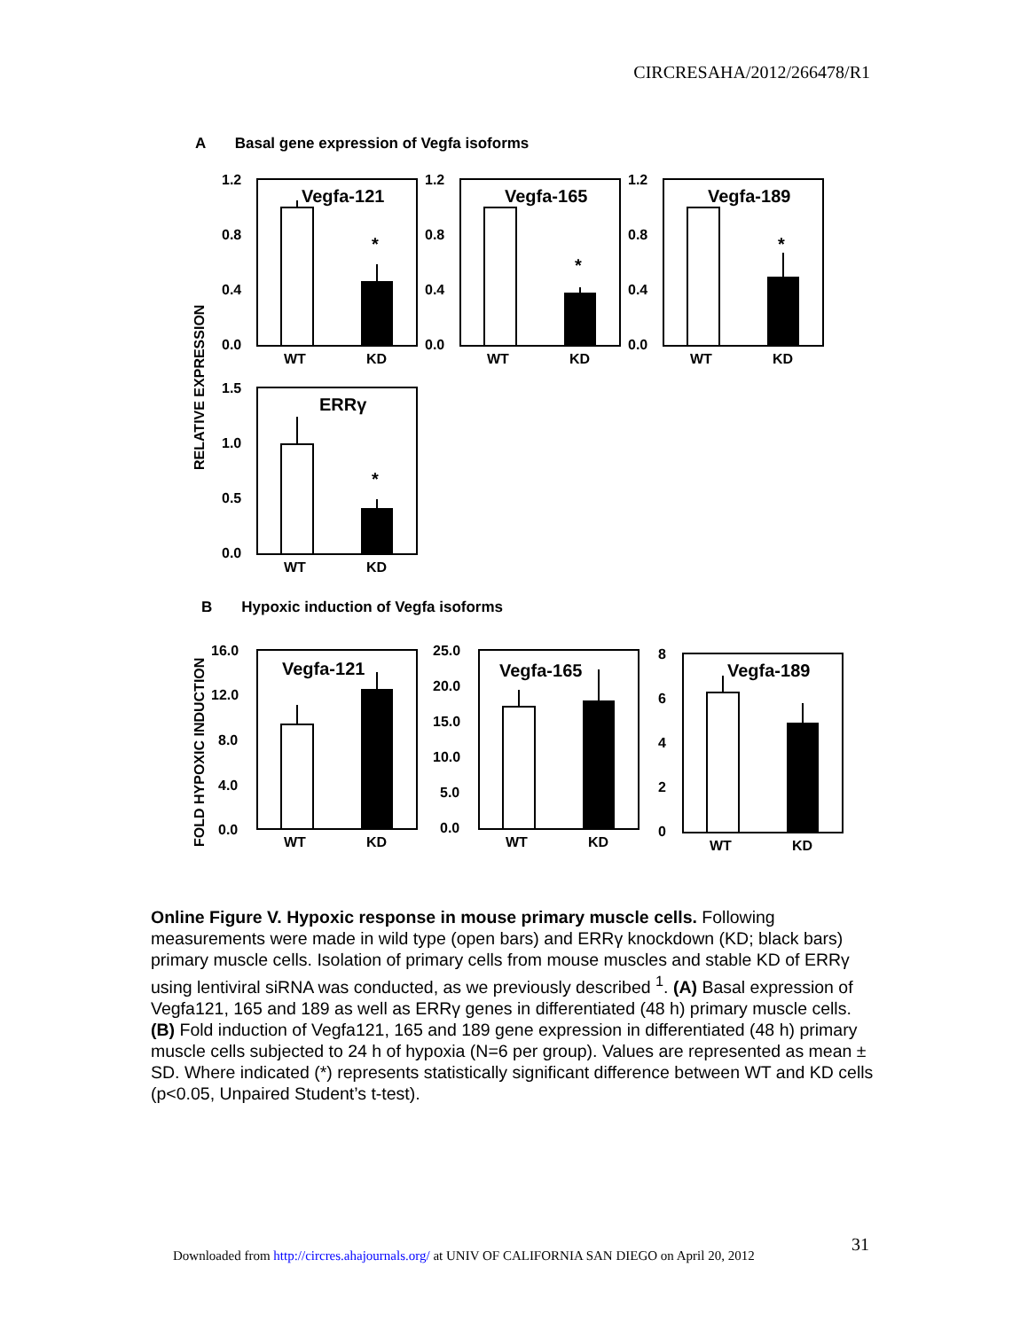CIRCRESAHA/2012/266478/R1
A Basal gene expression of Vegfa isoforms
RELATIVE EXPRESSION
1.2
0.8
0.4
0.0
Vegfa-121
*
WT
KD
1.2
0.8
0.4
0.0
Vegfa-165
*
WT
KD
1.2
0.8
0.4
0.0
Vegfa-189
*
WT
KD
1.5
1.0
0.5
0.0
ERRγ
*
WT
KD
B Hypoxic induction of Vegfa isoforms
FOLD HYPOXIC INDUCTION
16.0
12.0
8.0
4.0
0.0
Vegfa-121
WT
KD
25.0
20.0
15.0
10.0
5.0
0.0
Vegfa-165
WT
KD
8
6
4
2
0
Vegfa-189
WT
KD
Online Figure V. Hypoxic response in mouse primary muscle cells. Following measurements were made in wild type (open bars) and ERRγ knockdown (KD; black bars) primary muscle cells. Isolation of primary cells from mouse muscles and stable KD of ERRγ using lentiviral siRNA was conducted, as we previously described <sup>1</sup>. (A) Basal expression of Vegfa121, 165 and 189 as well as ERRγ genes in differentiated (48 h) primary muscle cells. (B) Fold induction of Vegfa121, 165 and 189 gene expression in differentiated (48 h) primary muscle cells subjected to 24 h of hypoxia (N=6 per group). Values are represented as mean ± SD. Where indicated (*) represents statistically significant difference between WT and KD cells (p<0.05, Unpaired Student’s t-test).
31
Downloaded from http://circres.ahajournals.org/ at UNIV OF CALIFORNIA SAN DIEGO on April 20, 2012